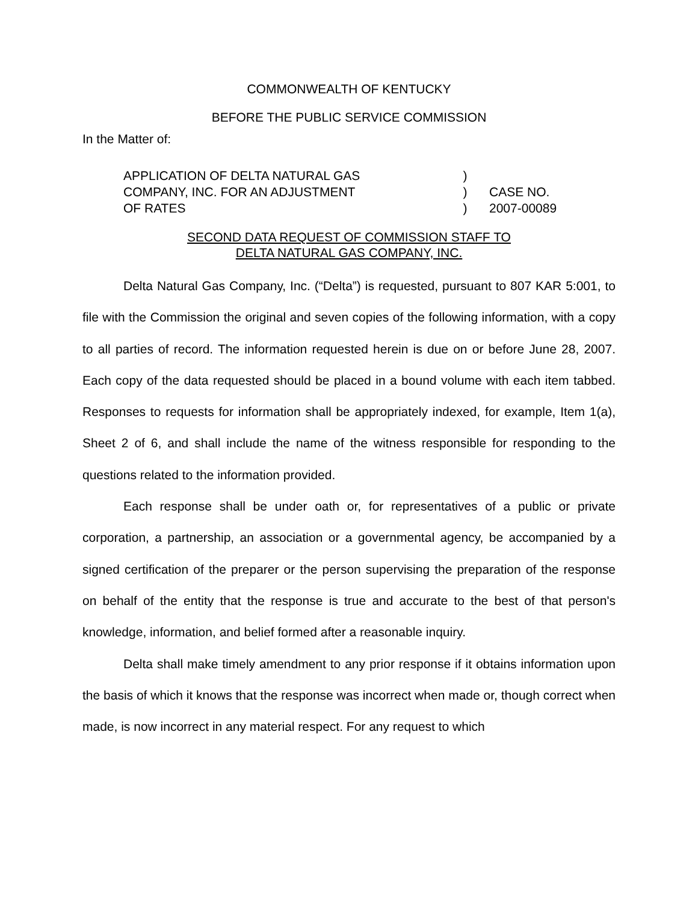COMMONWEALTH OF KENTUCKY
BEFORE THE PUBLIC SERVICE COMMISSION
In the Matter of:
APPLICATION OF DELTA NATURAL GAS
)
COMPANY, INC. FOR AN ADJUSTMENT
)
CASE NO.
OF RATES
)
2007-00089
SECOND DATA REQUEST OF COMMISSION STAFF TO
DELTA NATURAL GAS COMPANY, INC.
Delta Natural Gas Company, Inc. (“Delta”) is requested, pursuant to 807 KAR 5:001, to file with the Commission the original and seven copies of the following information, with a copy to all parties of record. The information requested herein is due on or before June 28, 2007. Each copy of the data requested should be placed in a bound volume with each item tabbed. Responses to requests for information shall be appropriately indexed, for example, Item 1(a), Sheet 2 of 6, and shall include the name of the witness responsible for responding to the questions related to the information provided.
Each response shall be under oath or, for representatives of a public or private corporation, a partnership, an association or a governmental agency, be accompanied by a signed certification of the preparer or the person supervising the preparation of the response on behalf of the entity that the response is true and accurate to the best of that person's knowledge, information, and belief formed after a reasonable inquiry.
Delta shall make timely amendment to any prior response if it obtains information upon the basis of which it knows that the response was incorrect when made or, though correct when made, is now incorrect in any material respect. For any request to which